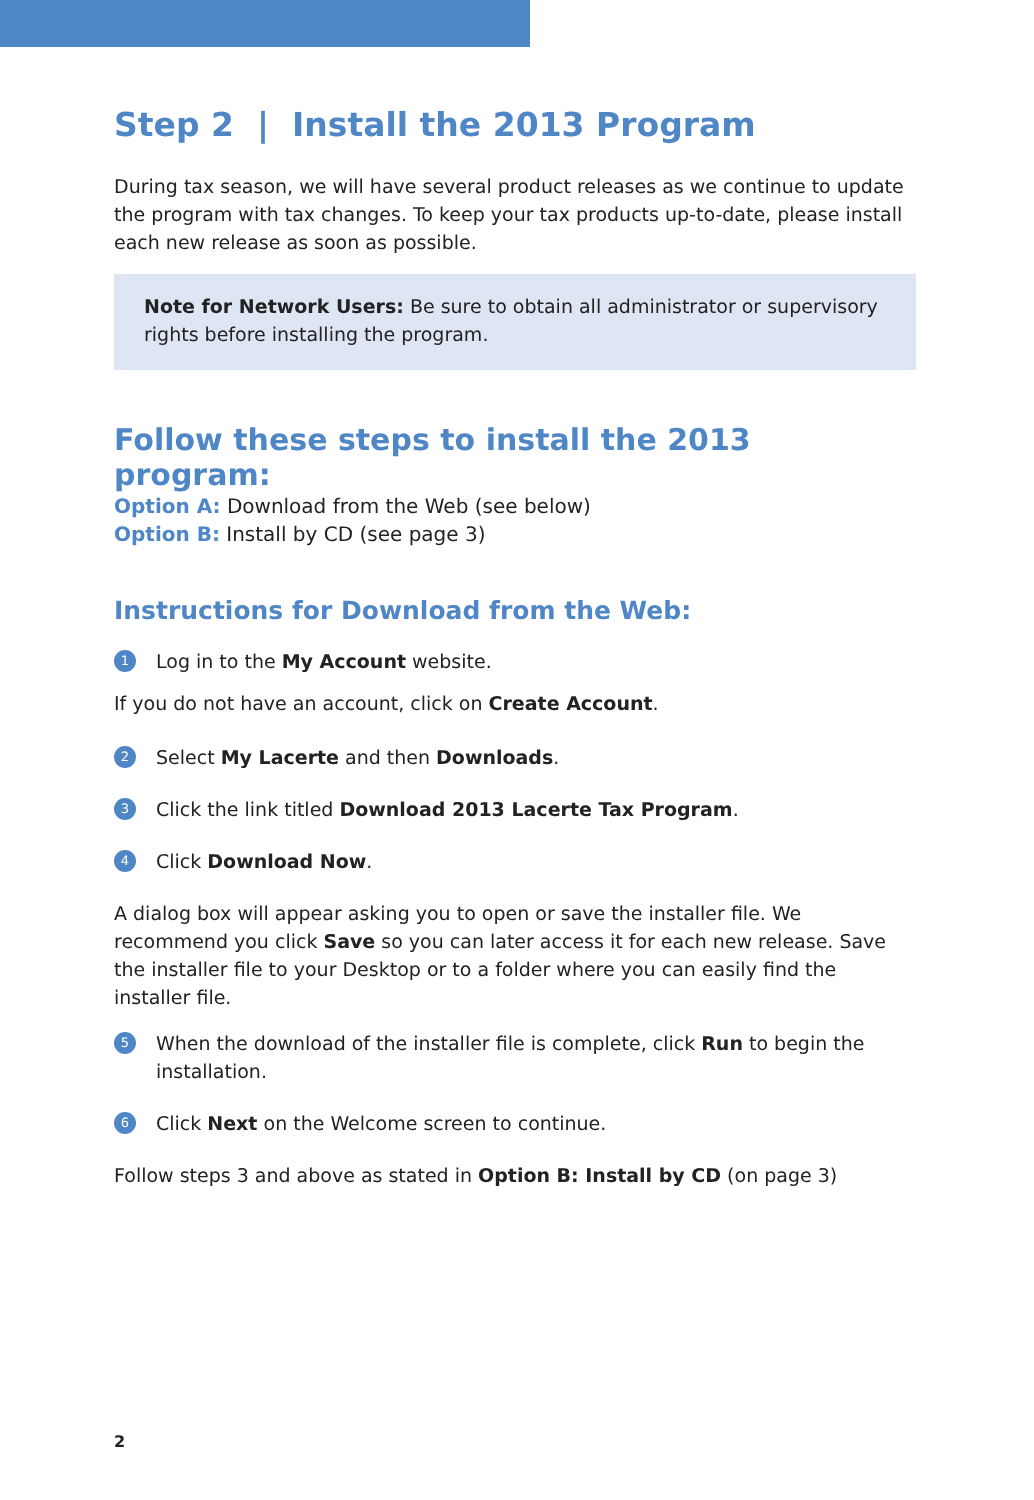Step 2 | Install the 2013 Program
During tax season, we will have several product releases as we continue to update the program with tax changes. To keep your tax products up-to-date, please install each new release as soon as possible.
Note for Network Users: Be sure to obtain all administrator or supervisory rights before installing the program.
Follow these steps to install the 2013 program:
Option A: Download from the Web (see below)
Option B: Install by CD (see page 3)
Instructions for Download from the Web:
1
Log in to the My Account website.
If you do not have an account, click on Create Account.
2
Select My Lacerte and then Downloads.
3
Click the link titled Download 2013 Lacerte Tax Program.
4
Click Download Now.
A dialog box will appear asking you to open or save the installer file. We recommend you click Save so you can later access it for each new release. Save the installer file to your Desktop or to a folder where you can easily find the installer file.
5
When the download of the installer file is complete, click Run to begin the installation.
6
Click Next on the Welcome screen to continue.
Follow steps 3 and above as stated in Option B: Install by CD (on page 3)
2